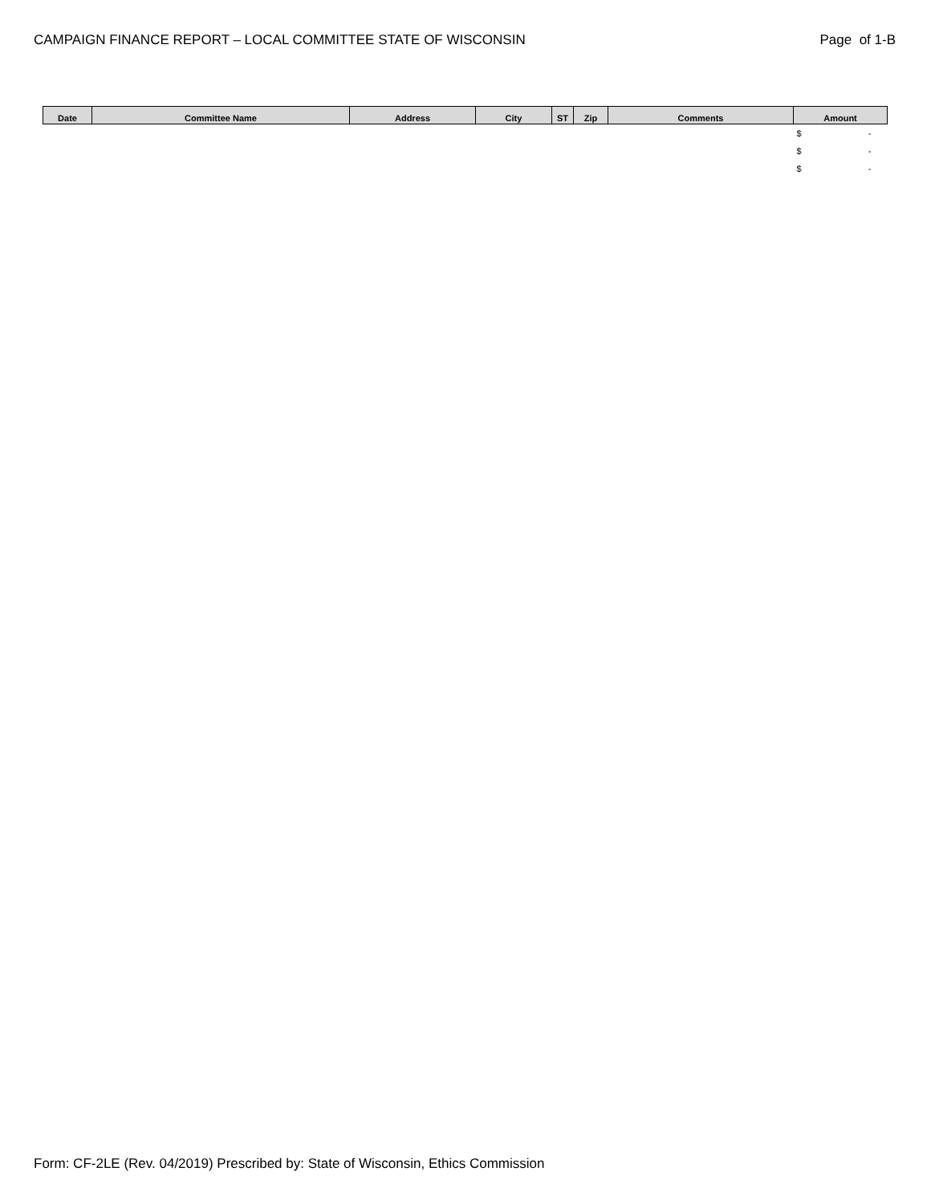CAMPAIGN FINANCE REPORT – LOCAL COMMITTEE STATE OF WISCONSIN Page of 1-B
| Date | Committee Name | Address | City | ST | Zip | Comments | Amount |
| --- | --- | --- | --- | --- | --- | --- | --- |
| | | | | | | | $ - |
| | | | | | | | $ - |
| | | | | | | | $ - |
Form: CF-2LE (Rev. 04/2019) Prescribed by: State of Wisconsin, Ethics Commission